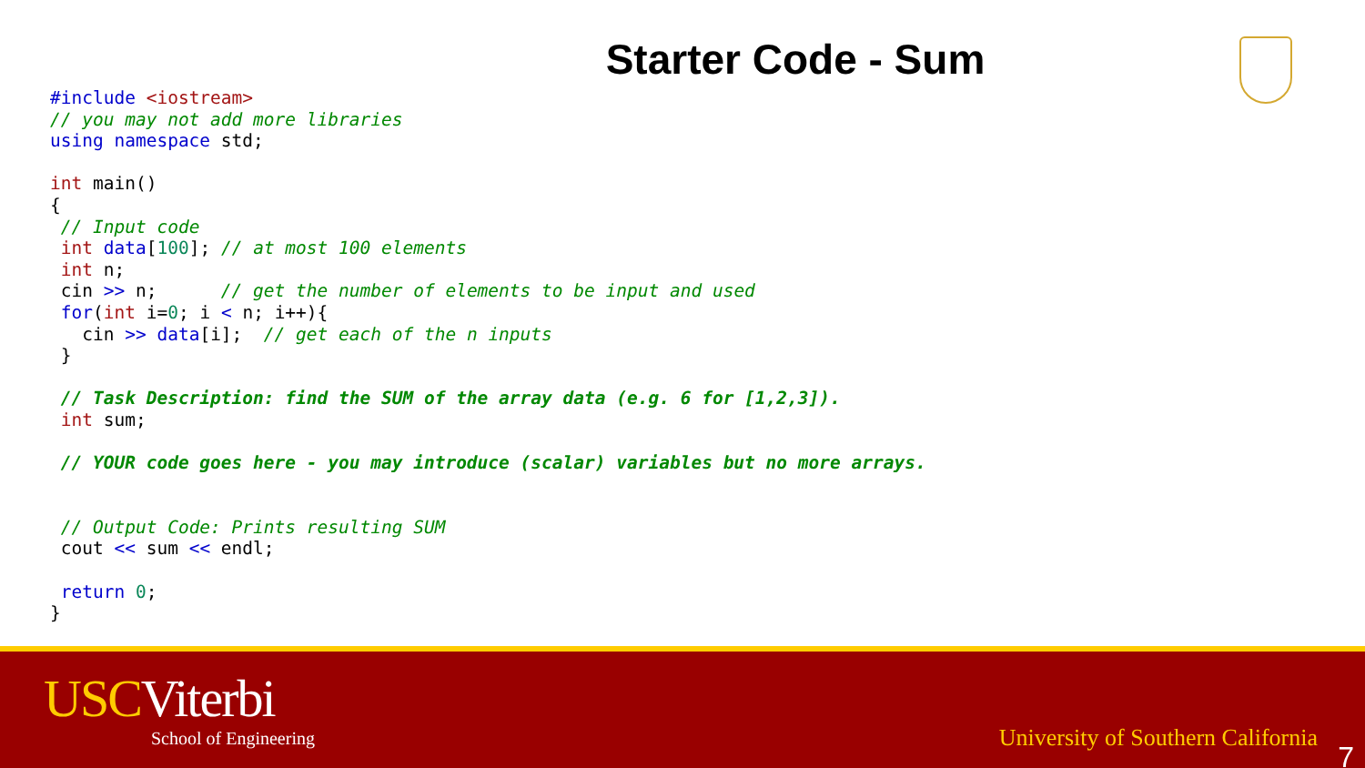Starter Code - Sum
#include <iostream>
// you may not add more libraries
using namespace std;

int main()
{
 // Input code
 int data[100]; // at most 100 elements
 int n;
 cin >> n;      // get the number of elements to be input and used
 for(int i=0; i < n; i++){
   cin >> data[i];  // get each of the n inputs
 }

 // Task Description: find the SUM of the array data (e.g. 6 for [1,2,3]).
 int sum;

 // YOUR code goes here - you may introduce (scalar) variables but no more arrays.


 // Output Code: Prints resulting SUM
 cout << sum << endl;

 return 0;
}
USCViterbi
School of Engineering
University of Southern California
7